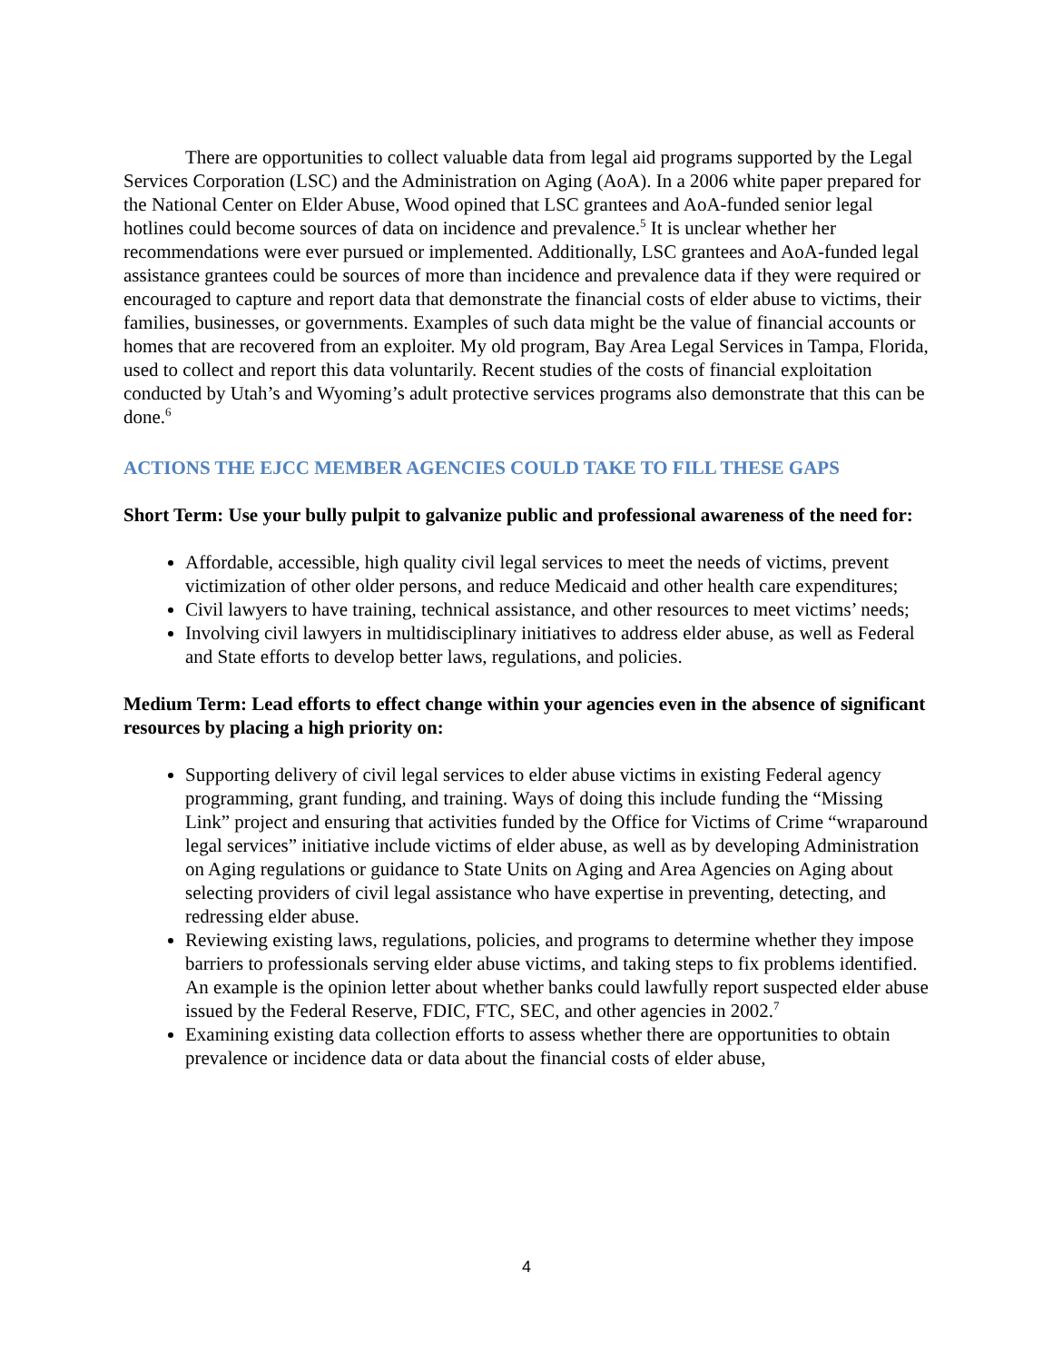There are opportunities to collect valuable data from legal aid programs supported by the Legal Services Corporation (LSC) and the Administration on Aging (AoA). In a 2006 white paper prepared for the National Center on Elder Abuse, Wood opined that LSC grantees and AoA-funded senior legal hotlines could become sources of data on incidence and prevalence.<sup>5</sup> It is unclear whether her recommendations were ever pursued or implemented. Additionally, LSC grantees and AoA-funded legal assistance grantees could be sources of more than incidence and prevalence data if they were required or encouraged to capture and report data that demonstrate the financial costs of elder abuse to victims, their families, businesses, or governments. Examples of such data might be the value of financial accounts or homes that are recovered from an exploiter. My old program, Bay Area Legal Services in Tampa, Florida, used to collect and report this data voluntarily. Recent studies of the costs of financial exploitation conducted by Utah’s and Wyoming’s adult protective services programs also demonstrate that this can be done.<sup>6</sup>
ACTIONS THE EJCC MEMBER AGENCIES COULD TAKE TO FILL THESE GAPS
Short Term: Use your bully pulpit to galvanize public and professional awareness of the need for:
Affordable, accessible, high quality civil legal services to meet the needs of victims, prevent victimization of other older persons, and reduce Medicaid and other health care expenditures;
Civil lawyers to have training, technical assistance, and other resources to meet victims’ needs;
Involving civil lawyers in multidisciplinary initiatives to address elder abuse, as well as Federal and State efforts to develop better laws, regulations, and policies.
Medium Term: Lead efforts to effect change within your agencies even in the absence of significant resources by placing a high priority on:
Supporting delivery of civil legal services to elder abuse victims in existing Federal agency programming, grant funding, and training. Ways of doing this include funding the “Missing Link” project and ensuring that activities funded by the Office for Victims of Crime “wraparound legal services” initiative include victims of elder abuse, as well as by developing Administration on Aging regulations or guidance to State Units on Aging and Area Agencies on Aging about selecting providers of civil legal assistance who have expertise in preventing, detecting, and redressing elder abuse.
Reviewing existing laws, regulations, policies, and programs to determine whether they impose barriers to professionals serving elder abuse victims, and taking steps to fix problems identified. An example is the opinion letter about whether banks could lawfully report suspected elder abuse issued by the Federal Reserve, FDIC, FTC, SEC, and other agencies in 2002.<sup>7</sup>
Examining existing data collection efforts to assess whether there are opportunities to obtain prevalence or incidence data or data about the financial costs of elder abuse,
4